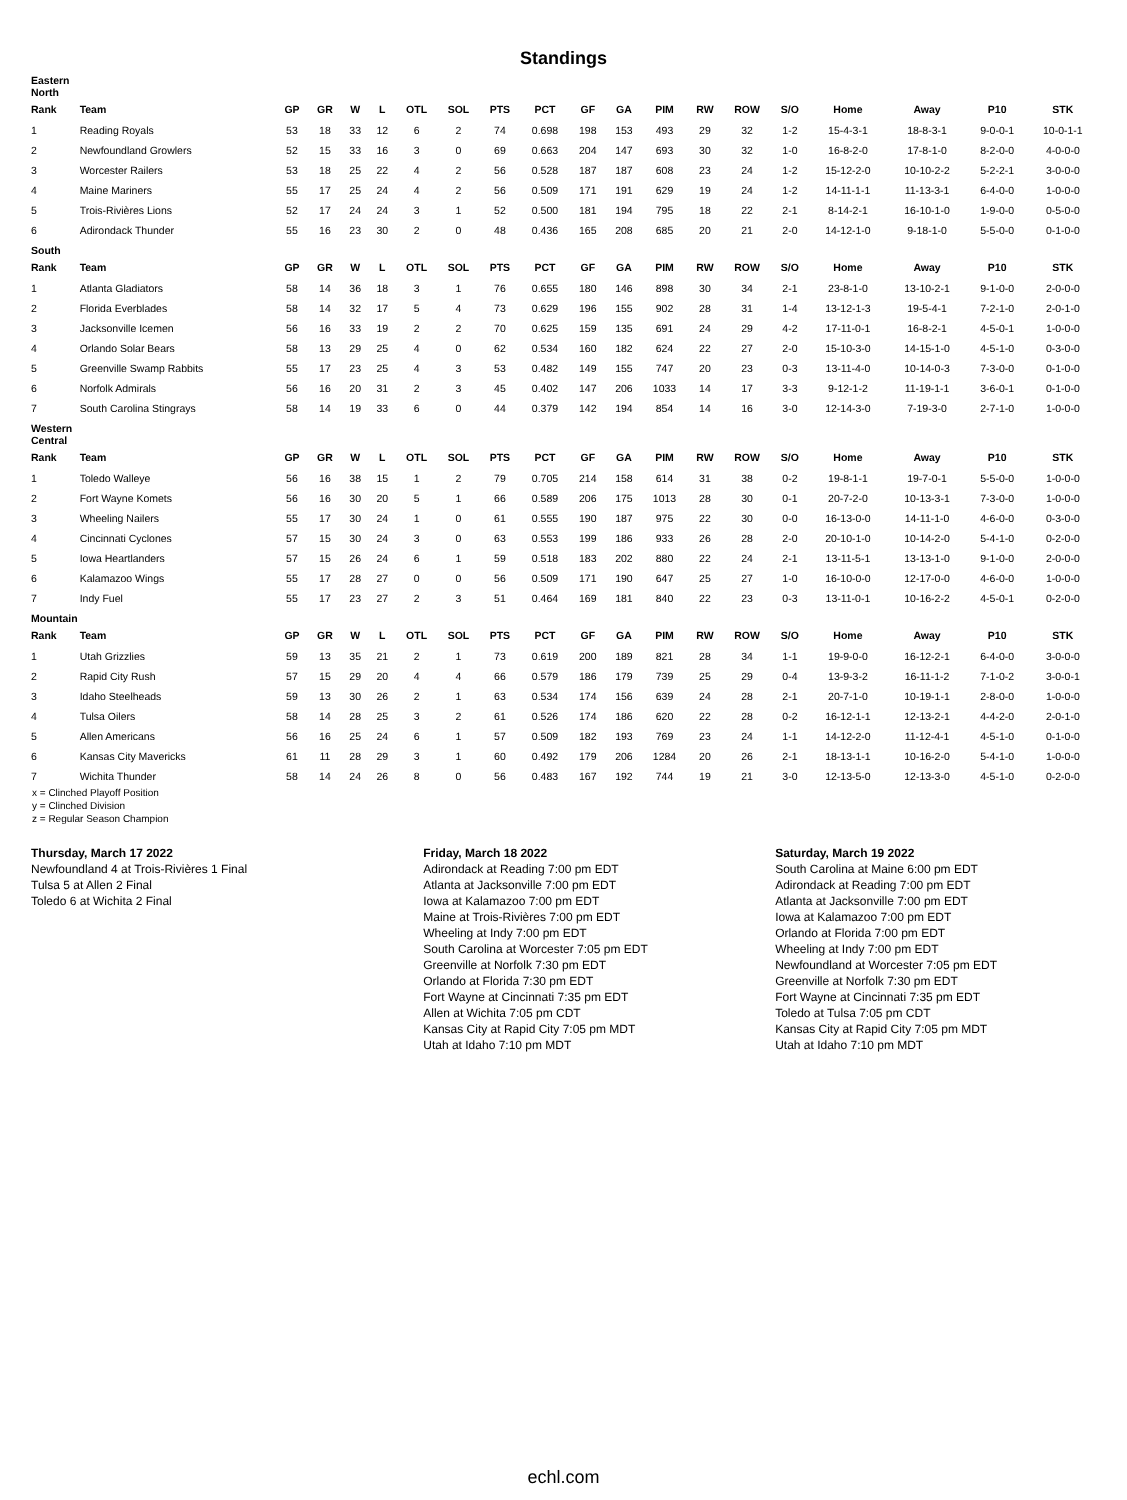Standings
| Eastern North | | | | | | | | | | | | | | | | | | | |
| Rank | Team | GP | GR | W | L | OTL | SOL | PTS | PCT | GF | GA | PIM | RW | ROW | S/O | Home | Away | P10 | STK |
| 1 | Reading Royals | 53 | 18 | 33 | 12 | 6 | 2 | 74 | 0.698 | 198 | 153 | 493 | 29 | 32 | 1-2 | 15-4-3-1 | 18-8-3-1 | 9-0-0-1 | 10-0-1-1 |
| 2 | Newfoundland Growlers | 52 | 15 | 33 | 16 | 3 | 0 | 69 | 0.663 | 204 | 147 | 693 | 30 | 32 | 1-0 | 16-8-2-0 | 17-8-1-0 | 8-2-0-0 | 4-0-0-0 |
| 3 | Worcester Railers | 53 | 18 | 25 | 22 | 4 | 2 | 56 | 0.528 | 187 | 187 | 608 | 23 | 24 | 1-2 | 15-12-2-0 | 10-10-2-2 | 5-2-2-1 | 3-0-0-0 |
| 4 | Maine Mariners | 55 | 17 | 25 | 24 | 4 | 2 | 56 | 0.509 | 171 | 191 | 629 | 19 | 24 | 1-2 | 14-11-1-1 | 11-13-3-1 | 6-4-0-0 | 1-0-0-0 |
| 5 | Trois-Rivières Lions | 52 | 17 | 24 | 24 | 3 | 1 | 52 | 0.500 | 181 | 194 | 795 | 18 | 22 | 2-1 | 8-14-2-1 | 16-10-1-0 | 1-9-0-0 | 0-5-0-0 |
| 6 | Adirondack Thunder | 55 | 16 | 23 | 30 | 2 | 0 | 48 | 0.436 | 165 | 208 | 685 | 20 | 21 | 2-0 | 14-12-1-0 | 9-18-1-0 | 5-5-0-0 | 0-1-0-0 |
| South | | | | | | | | | | | | | | | | | | | |
| Rank | Team | GP | GR | W | L | OTL | SOL | PTS | PCT | GF | GA | PIM | RW | ROW | S/O | Home | Away | P10 | STK |
| 1 | Atlanta Gladiators | 58 | 14 | 36 | 18 | 3 | 1 | 76 | 0.655 | 180 | 146 | 898 | 30 | 34 | 2-1 | 23-8-1-0 | 13-10-2-1 | 9-1-0-0 | 2-0-0-0 |
| 2 | Florida Everblades | 58 | 14 | 32 | 17 | 5 | 4 | 73 | 0.629 | 196 | 155 | 902 | 28 | 31 | 1-4 | 13-12-1-3 | 19-5-4-1 | 7-2-1-0 | 2-0-1-0 |
| 3 | Jacksonville Icemen | 56 | 16 | 33 | 19 | 2 | 2 | 70 | 0.625 | 159 | 135 | 691 | 24 | 29 | 4-2 | 17-11-0-1 | 16-8-2-1 | 4-5-0-1 | 1-0-0-0 |
| 4 | Orlando Solar Bears | 58 | 13 | 29 | 25 | 4 | 0 | 62 | 0.534 | 160 | 182 | 624 | 22 | 27 | 2-0 | 15-10-3-0 | 14-15-1-0 | 4-5-1-0 | 0-3-0-0 |
| 5 | Greenville Swamp Rabbits | 55 | 17 | 23 | 25 | 4 | 3 | 53 | 0.482 | 149 | 155 | 747 | 20 | 23 | 0-3 | 13-11-4-0 | 10-14-0-3 | 7-3-0-0 | 0-1-0-0 |
| 6 | Norfolk Admirals | 56 | 16 | 20 | 31 | 2 | 3 | 45 | 0.402 | 147 | 206 | 1033 | 14 | 17 | 3-3 | 9-12-1-2 | 11-19-1-1 | 3-6-0-1 | 0-1-0-0 |
| 7 | South Carolina Stingrays | 58 | 14 | 19 | 33 | 6 | 0 | 44 | 0.379 | 142 | 194 | 854 | 14 | 16 | 3-0 | 12-14-3-0 | 7-19-3-0 | 2-7-1-0 | 1-0-0-0 |
| Western Central | | | | | | | | | | | | | | | | | | | |
| Rank | Team | GP | GR | W | L | OTL | SOL | PTS | PCT | GF | GA | PIM | RW | ROW | S/O | Home | Away | P10 | STK |
| 1 | Toledo Walleye | 56 | 16 | 38 | 15 | 1 | 2 | 79 | 0.705 | 214 | 158 | 614 | 31 | 38 | 0-2 | 19-8-1-1 | 19-7-0-1 | 5-5-0-0 | 1-0-0-0 |
| 2 | Fort Wayne Komets | 56 | 16 | 30 | 20 | 5 | 1 | 66 | 0.589 | 206 | 175 | 1013 | 28 | 30 | 0-1 | 20-7-2-0 | 10-13-3-1 | 7-3-0-0 | 1-0-0-0 |
| 3 | Wheeling Nailers | 55 | 17 | 30 | 24 | 1 | 0 | 61 | 0.555 | 190 | 187 | 975 | 22 | 30 | 0-0 | 16-13-0-0 | 14-11-1-0 | 4-6-0-0 | 0-3-0-0 |
| 4 | Cincinnati Cyclones | 57 | 15 | 30 | 24 | 3 | 0 | 63 | 0.553 | 199 | 186 | 933 | 26 | 28 | 2-0 | 20-10-1-0 | 10-14-2-0 | 5-4-1-0 | 0-2-0-0 |
| 5 | Iowa Heartlanders | 57 | 15 | 26 | 24 | 6 | 1 | 59 | 0.518 | 183 | 202 | 880 | 22 | 24 | 2-1 | 13-11-5-1 | 13-13-1-0 | 9-1-0-0 | 2-0-0-0 |
| 6 | Kalamazoo Wings | 55 | 17 | 28 | 27 | 0 | 0 | 56 | 0.509 | 171 | 190 | 647 | 25 | 27 | 1-0 | 16-10-0-0 | 12-17-0-0 | 4-6-0-0 | 1-0-0-0 |
| 7 | Indy Fuel | 55 | 17 | 23 | 27 | 2 | 3 | 51 | 0.464 | 169 | 181 | 840 | 22 | 23 | 0-3 | 13-11-0-1 | 10-16-2-2 | 4-5-0-1 | 0-2-0-0 |
| Mountain | | | | | | | | | | | | | | | | | | | |
| Rank | Team | GP | GR | W | L | OTL | SOL | PTS | PCT | GF | GA | PIM | RW | ROW | S/O | Home | Away | P10 | STK |
| 1 | Utah Grizzlies | 59 | 13 | 35 | 21 | 2 | 1 | 73 | 0.619 | 200 | 189 | 821 | 28 | 34 | 1-1 | 19-9-0-0 | 16-12-2-1 | 6-4-0-0 | 3-0-0-0 |
| 2 | Rapid City Rush | 57 | 15 | 29 | 20 | 4 | 4 | 66 | 0.579 | 186 | 179 | 739 | 25 | 29 | 0-4 | 13-9-3-2 | 16-11-1-2 | 7-1-0-2 | 3-0-0-1 |
| 3 | Idaho Steelheads | 59 | 13 | 30 | 26 | 2 | 1 | 63 | 0.534 | 174 | 156 | 639 | 24 | 28 | 2-1 | 20-7-1-0 | 10-19-1-1 | 2-8-0-0 | 1-0-0-0 |
| 4 | Tulsa Oilers | 58 | 14 | 28 | 25 | 3 | 2 | 61 | 0.526 | 174 | 186 | 620 | 22 | 28 | 0-2 | 16-12-1-1 | 12-13-2-1 | 4-4-2-0 | 2-0-1-0 |
| 5 | Allen Americans | 56 | 16 | 25 | 24 | 6 | 1 | 57 | 0.509 | 182 | 193 | 769 | 23 | 24 | 1-1 | 14-12-2-0 | 11-12-4-1 | 4-5-1-0 | 0-1-0-0 |
| 6 | Kansas City Mavericks | 61 | 11 | 28 | 29 | 3 | 1 | 60 | 0.492 | 179 | 206 | 1284 | 20 | 26 | 2-1 | 18-13-1-1 | 10-16-2-0 | 5-4-1-0 | 1-0-0-0 |
| 7 | Wichita Thunder | 58 | 14 | 24 | 26 | 8 | 0 | 56 | 0.483 | 167 | 192 | 744 | 19 | 21 | 3-0 | 12-13-5-0 | 12-13-3-0 | 4-5-1-0 | 0-2-0-0 |
x = Clinched Playoff Position
y = Clinched Division
z = Regular Season Champion
Thursday, March 17 2022
Newfoundland 4 at Trois-Rivières 1 Final
Tulsa 5 at Allen 2 Final
Toledo 6 at Wichita 2 Final
Friday, March 18 2022
Adirondack at Reading 7:00 pm EDT
Atlanta at Jacksonville 7:00 pm EDT
Iowa at Kalamazoo 7:00 pm EDT
Maine at Trois-Rivières 7:00 pm EDT
Wheeling at Indy 7:00 pm EDT
South Carolina at Worcester 7:05 pm EDT
Greenville at Norfolk 7:30 pm EDT
Orlando at Florida 7:30 pm EDT
Fort Wayne at Cincinnati 7:35 pm EDT
Allen at Wichita 7:05 pm CDT
Kansas City at Rapid City 7:05 pm MDT
Utah at Idaho 7:10 pm MDT
Saturday, March 19 2022
South Carolina at Maine 6:00 pm EDT
Adirondack at Reading 7:00 pm EDT
Atlanta at Jacksonville 7:00 pm EDT
Iowa at Kalamazoo 7:00 pm EDT
Orlando at Florida 7:00 pm EDT
Wheeling at Indy 7:00 pm EDT
Newfoundland at Worcester 7:05 pm EDT
Greenville at Norfolk 7:30 pm EDT
Fort Wayne at Cincinnati 7:35 pm EDT
Toledo at Tulsa 7:05 pm CDT
Kansas City at Rapid City 7:05 pm MDT
Utah at Idaho 7:10 pm MDT
echl.com